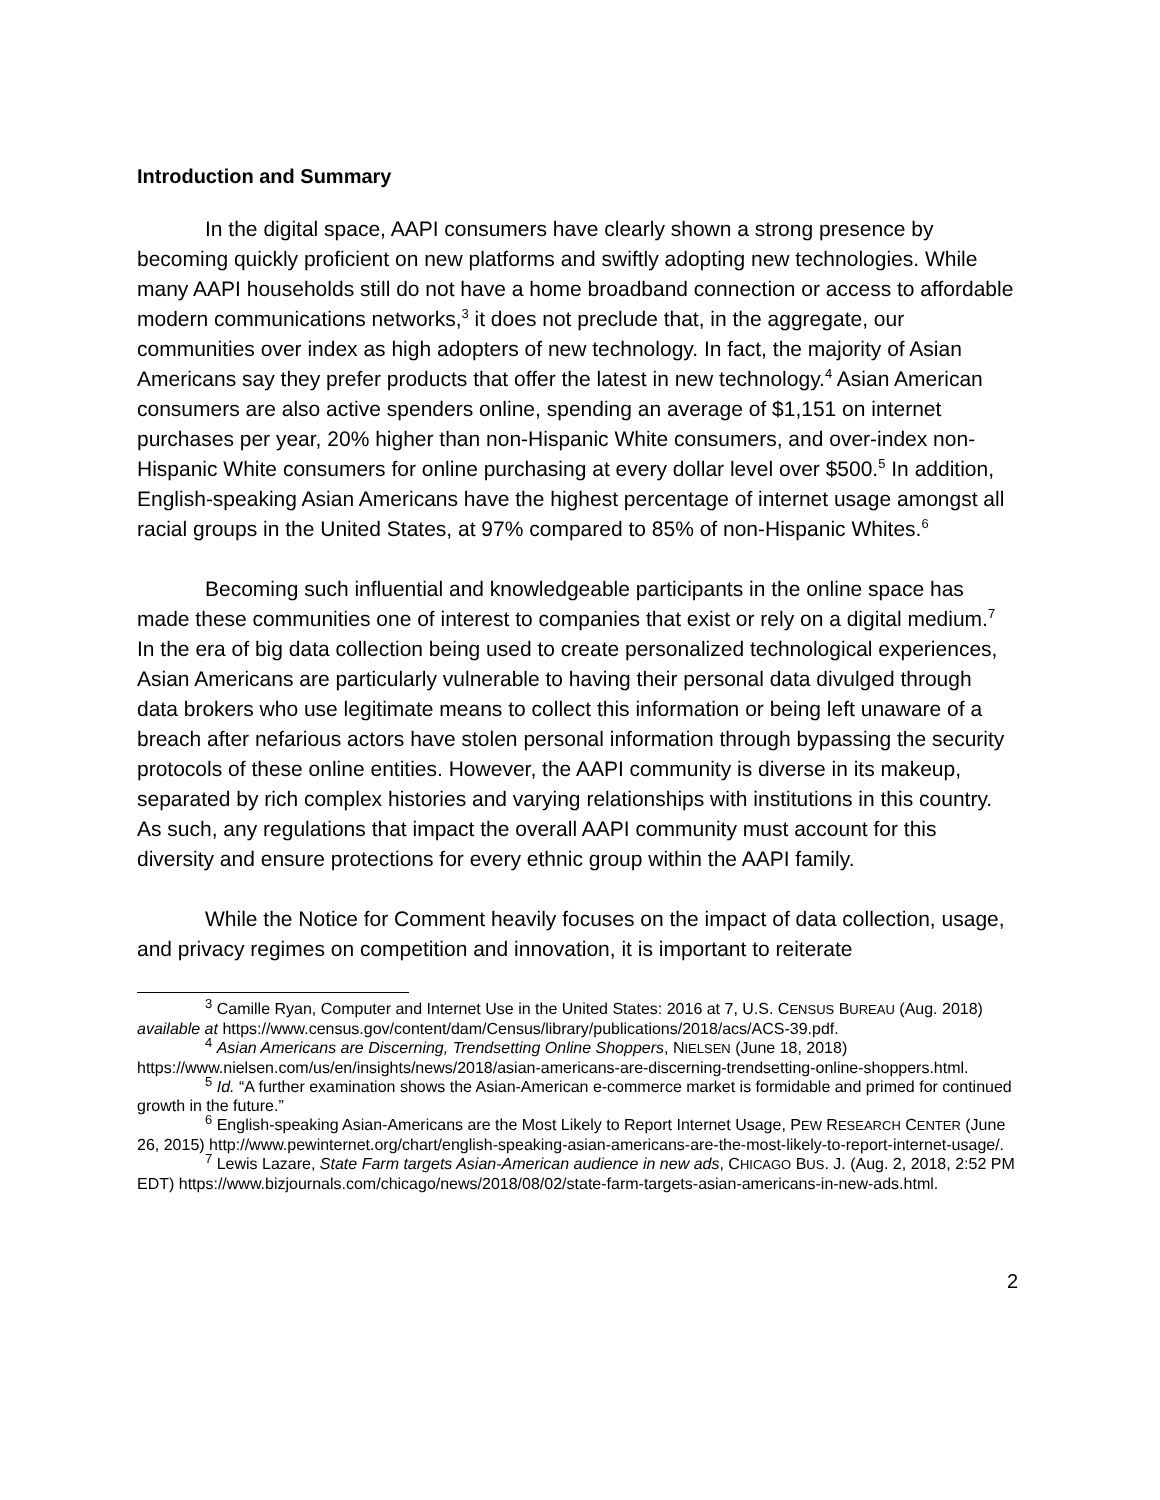Introduction and Summary
In the digital space, AAPI consumers have clearly shown a strong presence by becoming quickly proficient on new platforms and swiftly adopting new technologies. While many AAPI households still do not have a home broadband connection or access to affordable modern communications networks,<sup>3</sup> it does not preclude that, in the aggregate, our communities over index as high adopters of new technology. In fact, the majority of Asian Americans say they prefer products that offer the latest in new technology.<sup>4</sup> Asian American consumers are also active spenders online, spending an average of $1,151 on internet purchases per year, 20% higher than non-Hispanic White consumers, and over-index non-Hispanic White consumers for online purchasing at every dollar level over $500.<sup>5</sup> In addition, English-speaking Asian Americans have the highest percentage of internet usage amongst all racial groups in the United States, at 97% compared to 85% of non-Hispanic Whites.<sup>6</sup>
Becoming such influential and knowledgeable participants in the online space has made these communities one of interest to companies that exist or rely on a digital medium.<sup>7</sup> In the era of big data collection being used to create personalized technological experiences, Asian Americans are particularly vulnerable to having their personal data divulged through data brokers who use legitimate means to collect this information or being left unaware of a breach after nefarious actors have stolen personal information through bypassing the security protocols of these online entities. However, the AAPI community is diverse in its makeup, separated by rich complex histories and varying relationships with institutions in this country. As such, any regulations that impact the overall AAPI community must account for this diversity and ensure protections for every ethnic group within the AAPI family.
While the Notice for Comment heavily focuses on the impact of data collection, usage, and privacy regimes on competition and innovation, it is important to reiterate
<sup>3</sup> Camille Ryan, Computer and Internet Use in the United States: 2016 at 7, U.S. CENSUS BUREAU (Aug. 2018) available at https://www.census.gov/content/dam/Census/library/publications/2018/acs/ACS-39.pdf.
<sup>4</sup> Asian Americans are Discerning, Trendsetting Online Shoppers, NIELSEN (June 18, 2018) https://www.nielsen.com/us/en/insights/news/2018/asian-americans-are-discerning-trendsetting-online-shoppers.html.
<sup>5</sup> Id. “A further examination shows the Asian-American e-commerce market is formidable and primed for continued growth in the future.”
<sup>6</sup> English-speaking Asian-Americans are the Most Likely to Report Internet Usage, PEW RESEARCH CENTER (June 26, 2015) http://www.pewinternet.org/chart/english-speaking-asian-americans-are-the-most-likely-to-report-internet-usage/.
<sup>7</sup> Lewis Lazare, State Farm targets Asian-American audience in new ads, CHICAGO BUS. J. (Aug. 2, 2018, 2:52 PM EDT) https://www.bizjournals.com/chicago/news/2018/08/02/state-farm-targets-asian-americans-in-new-ads.html.
2